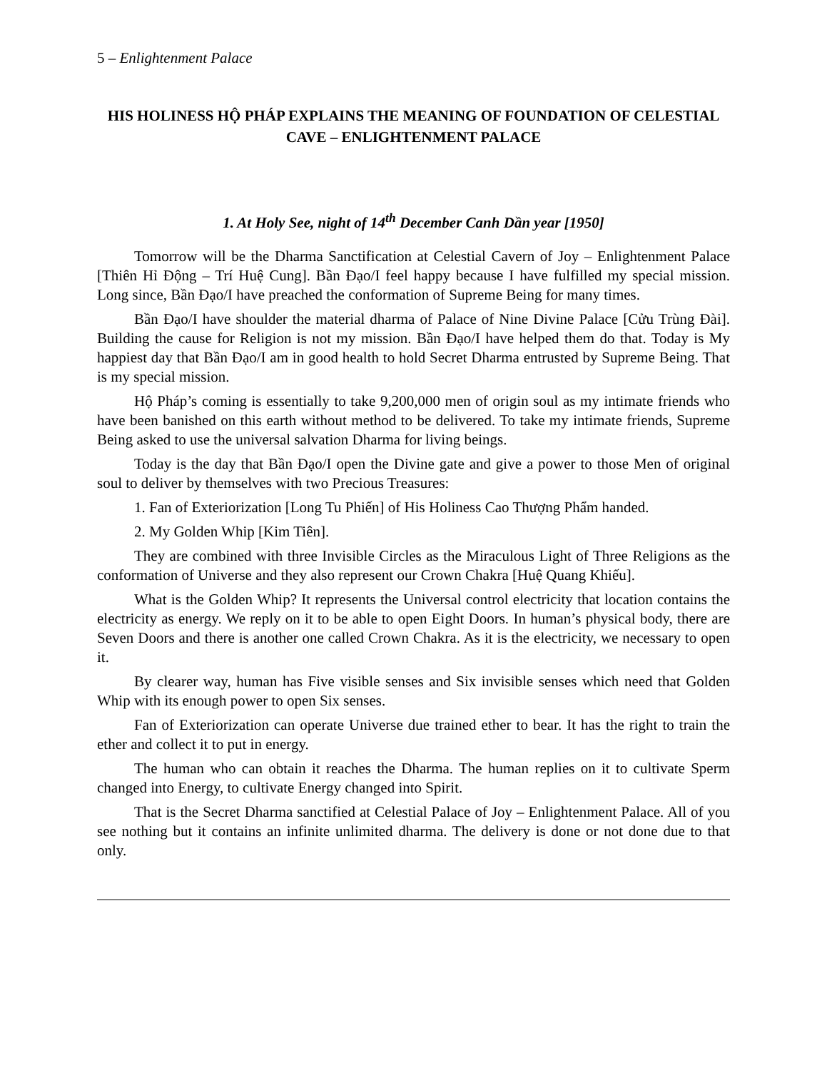5 – Enlightenment Palace
HIS HOLINESS HỘ PHÁP EXPLAINS THE MEANING OF FOUNDATION OF CELESTIAL CAVE – ENLIGHTENMENT PALACE
1. At Holy See, night of 14<sup>th</sup> December Canh Dần year [1950]
Tomorrow will be the Dharma Sanctification at Celestial Cavern of Joy – Enlightenment Palace [Thiên Hỉ Động – Trí Huệ Cung]. Bần Đạo/I feel happy because I have fulfilled my special mission. Long since, Bần Đạo/I have preached the conformation of Supreme Being for many times.
Bần Đạo/I have shoulder the material dharma of Palace of Nine Divine Palace [Cửu Trùng Đài]. Building the cause for Religion is not my mission. Bần Đạo/I have helped them do that. Today is My happiest day that Bần Đạo/I am in good health to hold Secret Dharma entrusted by Supreme Being. That is my special mission.
Hộ Pháp’s coming is essentially to take 9,200,000 men of origin soul as my intimate friends who have been banished on this earth without method to be delivered. To take my intimate friends, Supreme Being asked to use the universal salvation Dharma for living beings.
Today is the day that Bần Đạo/I open the Divine gate and give a power to those Men of original soul to deliver by themselves with two Precious Treasures:
1. Fan of Exteriorization [Long Tu Phiến] of His Holiness Cao Thượng Phẩm handed.
2. My Golden Whip [Kim Tiên].
They are combined with three Invisible Circles as the Miraculous Light of Three Religions as the conformation of Universe and they also represent our Crown Chakra [Huệ Quang Khiếu].
What is the Golden Whip? It represents the Universal control electricity that location contains the electricity as energy. We reply on it to be able to open Eight Doors. In human’s physical body, there are Seven Doors and there is another one called Crown Chakra. As it is the electricity, we necessary to open it.
By clearer way, human has Five visible senses and Six invisible senses which need that Golden Whip with its enough power to open Six senses.
Fan of Exteriorization can operate Universe due trained ether to bear. It has the right to train the ether and collect it to put in energy.
The human who can obtain it reaches the Dharma. The human replies on it to cultivate Sperm changed into Energy, to cultivate Energy changed into Spirit.
That is the Secret Dharma sanctified at Celestial Palace of Joy – Enlightenment Palace. All of you see nothing but it contains an infinite unlimited dharma. The delivery is done or not done due to that only.